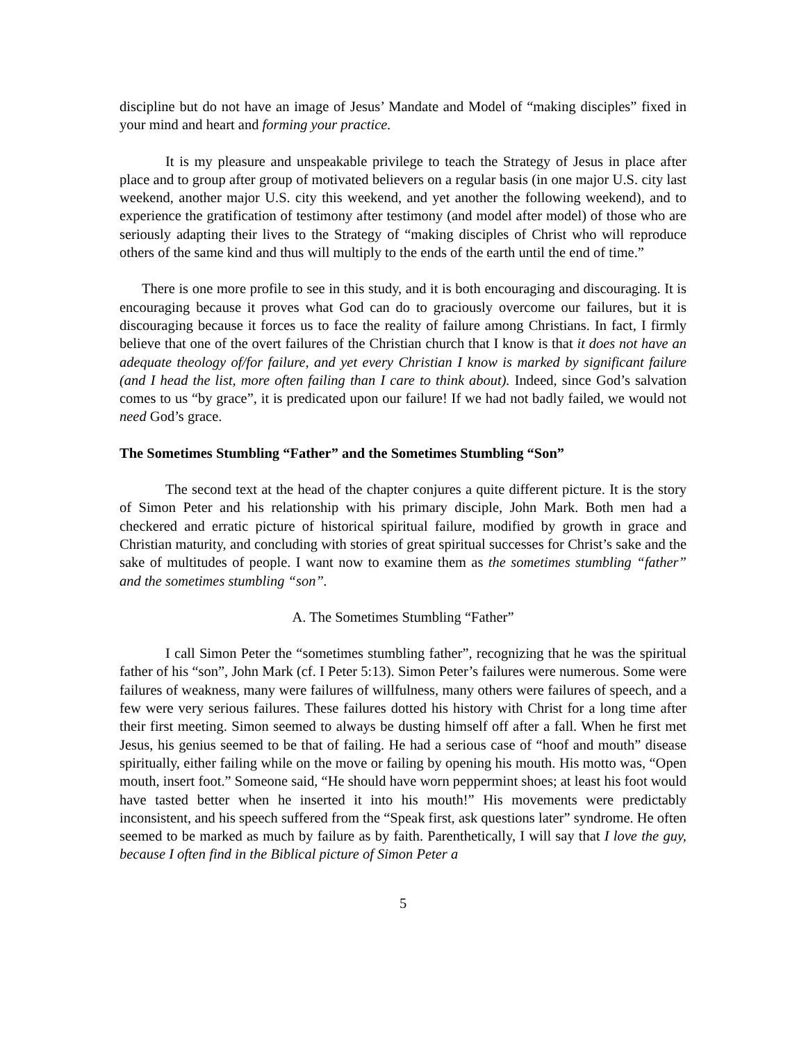discipline but do not have an image of Jesus’ Mandate and Model of “making disciples” fixed in your mind and heart and forming your practice.
It is my pleasure and unspeakable privilege to teach the Strategy of Jesus in place after place and to group after group of motivated believers on a regular basis (in one major U.S. city last weekend, another major U.S. city this weekend, and yet another the following weekend), and to experience the gratification of testimony after testimony (and model after model) of those who are seriously adapting their lives to the Strategy of “making disciples of Christ who will reproduce others of the same kind and thus will multiply to the ends of the earth until the end of time.”
There is one more profile to see in this study, and it is both encouraging and discouraging. It is encouraging because it proves what God can do to graciously overcome our failures, but it is discouraging because it forces us to face the reality of failure among Christians. In fact, I firmly believe that one of the overt failures of the Christian church that I know is that it does not have an adequate theology of/for failure, and yet every Christian I know is marked by significant failure (and I head the list, more often failing than I care to think about). Indeed, since God’s salvation comes to us “by grace”, it is predicated upon our failure! If we had not badly failed, we would not need God’s grace.
The Sometimes Stumbling “Father” and the Sometimes Stumbling “Son”
The second text at the head of the chapter conjures a quite different picture. It is the story of Simon Peter and his relationship with his primary disciple, John Mark. Both men had a checkered and erratic picture of historical spiritual failure, modified by growth in grace and Christian maturity, and concluding with stories of great spiritual successes for Christ’s sake and the sake of multitudes of people. I want now to examine them as the sometimes stumbling “father” and the sometimes stumbling “son”.
A. The Sometimes Stumbling “Father”
I call Simon Peter the “sometimes stumbling father”, recognizing that he was the spiritual father of his “son”, John Mark (cf. I Peter 5:13). Simon Peter’s failures were numerous. Some were failures of weakness, many were failures of willfulness, many others were failures of speech, and a few were very serious failures. These failures dotted his history with Christ for a long time after their first meeting. Simon seemed to always be dusting himself off after a fall. When he first met Jesus, his genius seemed to be that of failing. He had a serious case of “hoof and mouth” disease spiritually, either failing while on the move or failing by opening his mouth. His motto was, “Open mouth, insert foot.” Someone said, “He should have worn peppermint shoes; at least his foot would have tasted better when he inserted it into his mouth!” His movements were predictably inconsistent, and his speech suffered from the “Speak first, ask questions later” syndrome. He often seemed to be marked as much by failure as by faith. Parenthetically, I will say that I love the guy, because I often find in the Biblical picture of Simon Peter a
5